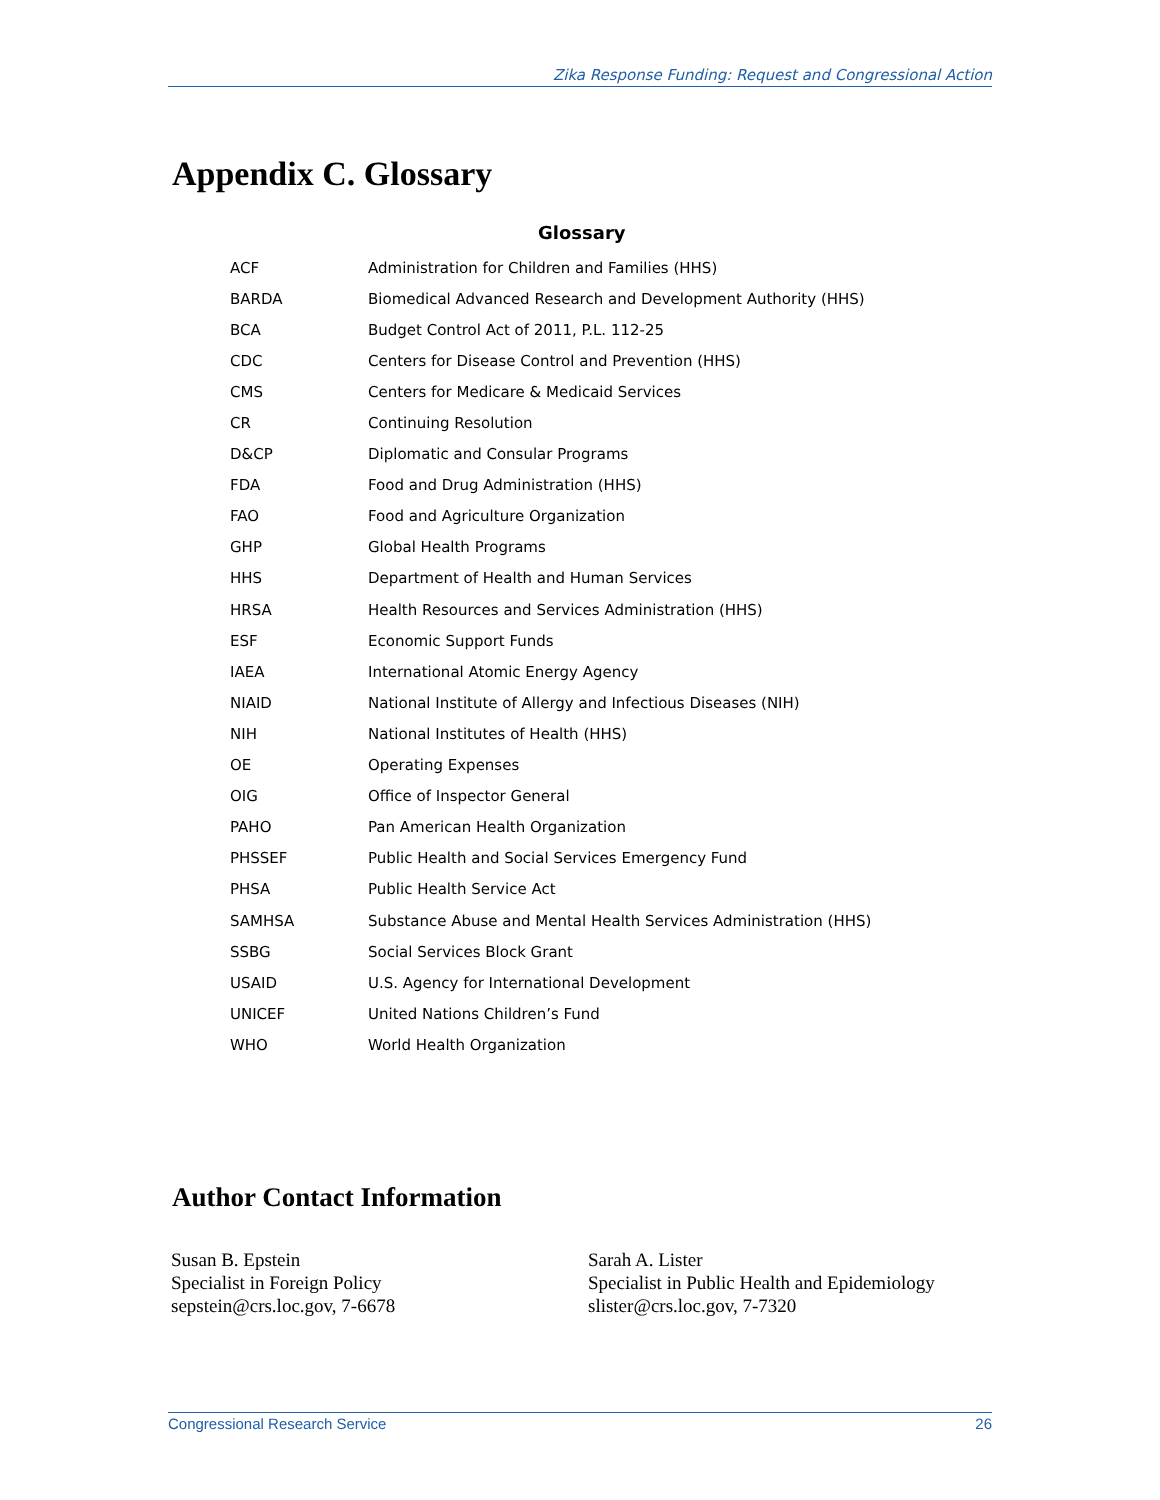Zika Response Funding: Request and Congressional Action
Appendix C. Glossary
Glossary
| ACF | Administration for Children and Families (HHS) |
| BARDA | Biomedical Advanced Research and Development Authority (HHS) |
| BCA | Budget Control Act of 2011, P.L. 112-25 |
| CDC | Centers for Disease Control and Prevention (HHS) |
| CMS | Centers for Medicare & Medicaid Services |
| CR | Continuing Resolution |
| D&CP | Diplomatic and Consular Programs |
| FDA | Food and Drug Administration (HHS) |
| FAO | Food and Agriculture Organization |
| GHP | Global Health Programs |
| HHS | Department of Health and Human Services |
| HRSA | Health Resources and Services Administration (HHS) |
| ESF | Economic Support Funds |
| IAEA | International Atomic Energy Agency |
| NIAID | National Institute of Allergy and Infectious Diseases (NIH) |
| NIH | National Institutes of Health (HHS) |
| OE | Operating Expenses |
| OIG | Office of Inspector General |
| PAHO | Pan American Health Organization |
| PHSSEF | Public Health and Social Services Emergency Fund |
| PHSA | Public Health Service Act |
| SAMHSA | Substance Abuse and Mental Health Services Administration (HHS) |
| SSBG | Social Services Block Grant |
| USAID | U.S. Agency for International Development |
| UNICEF | United Nations Children’s Fund |
| WHO | World Health Organization |
Author Contact Information
Susan B. Epstein
Specialist in Foreign Policy
sepstein@crs.loc.gov, 7-6678
Sarah A. Lister
Specialist in Public Health and Epidemiology
slister@crs.loc.gov, 7-7320
Congressional Research Service 26